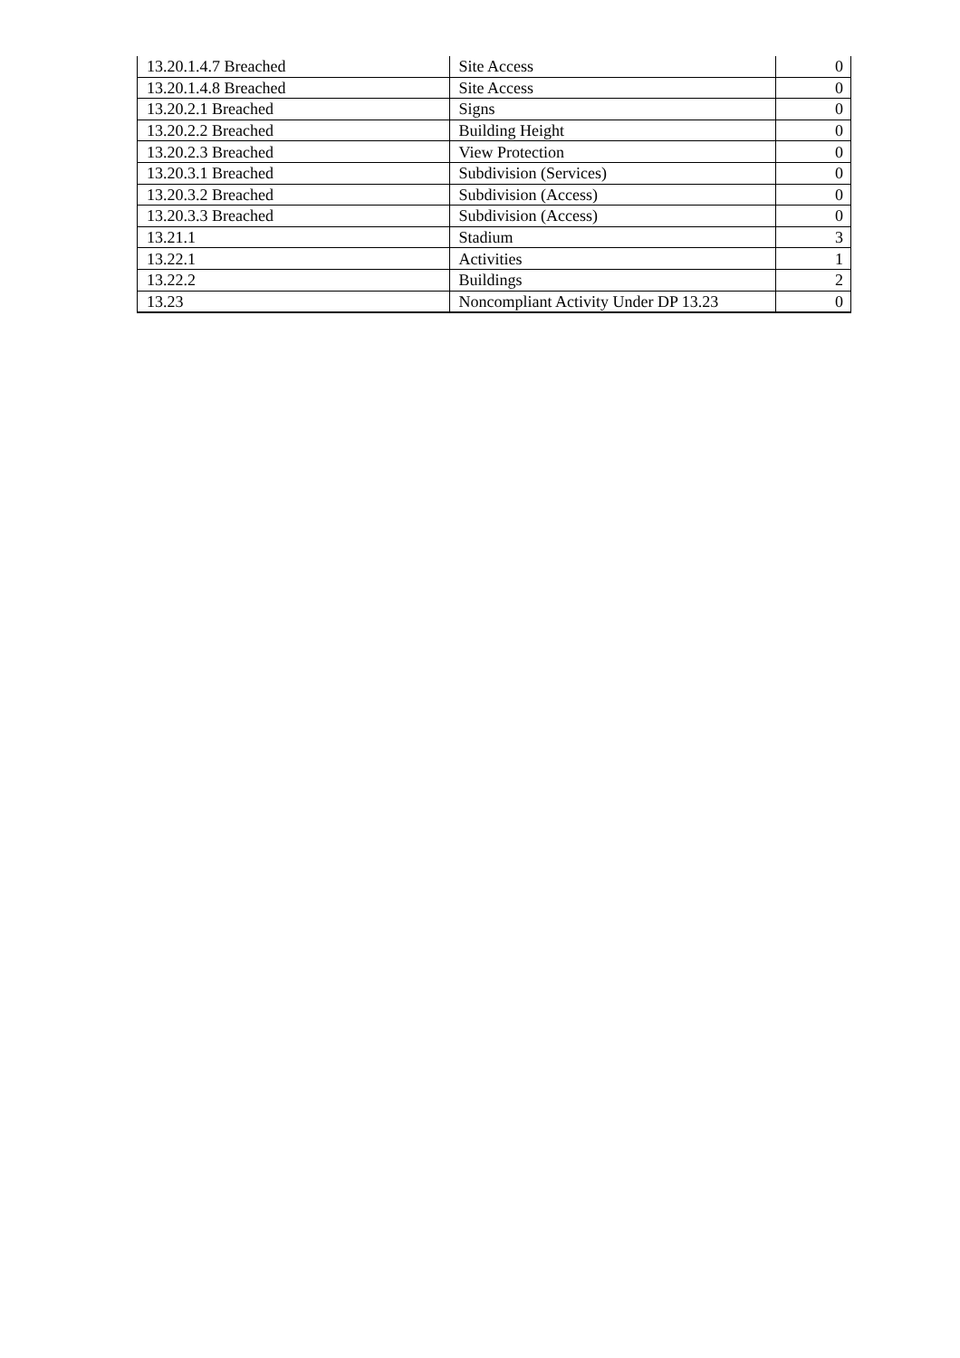| 13.20.1.4.7 Breached | Site Access | 0 |
| 13.20.1.4.8 Breached | Site Access | 0 |
| 13.20.2.1 Breached | Signs | 0 |
| 13.20.2.2 Breached | Building Height | 0 |
| 13.20.2.3 Breached | View Protection | 0 |
| 13.20.3.1 Breached | Subdivision (Services) | 0 |
| 13.20.3.2 Breached | Subdivision (Access) | 0 |
| 13.20.3.3 Breached | Subdivision (Access) | 0 |
| 13.21.1 | Stadium | 3 |
| 13.22.1 | Activities | 1 |
| 13.22.2 | Buildings | 2 |
| 13.23 | Noncompliant Activity Under DP 13.23 | 0 |